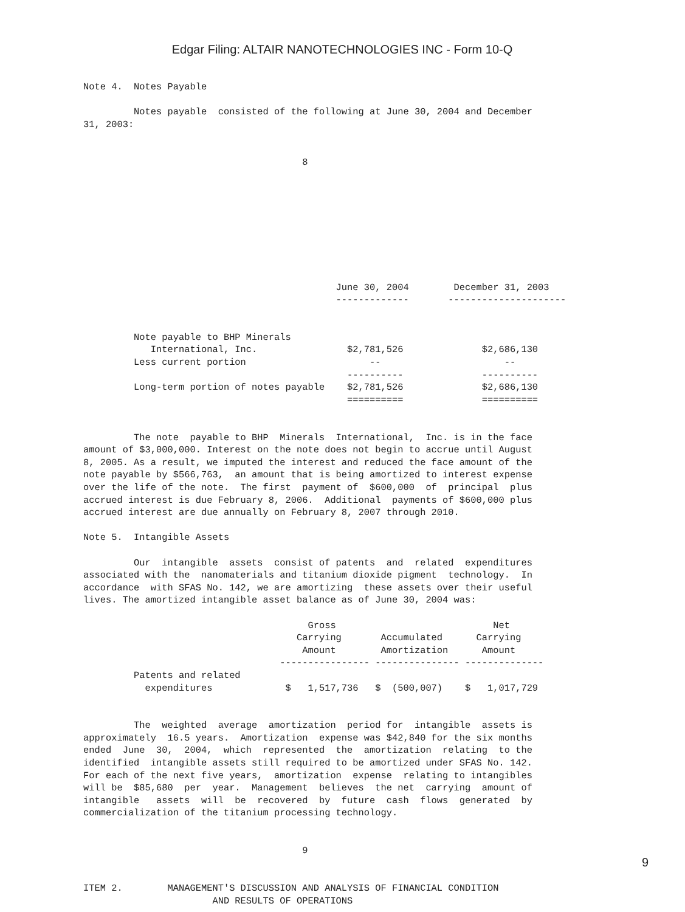Edgar Filing: ALTAIR NANOTECHNOLOGIES INC - Form 10-Q
Note 4.  Notes Payable

         Notes payable  consisted of the following at June 30, 2004 and December
31, 2003:


                                       8









                                             June 30, 2004        December 31, 2003
                                             -------------       ---------------------


         Note payable to BHP Minerals
            International, Inc.                $2,781,526              $2,686,130
         Less current portion                      --                      --
                                               ----------              ----------
         Long-term portion of notes payable    $2,781,526              $2,686,130
                                               ==========              ==========


         The note  payable to BHP  Minerals  International,  Inc. is in the face
amount of $3,000,000. Interest on the note does not begin to accrue until August
8, 2005. As a result, we imputed the interest and reduced the face amount of the
note payable by $566,763,  an amount that is being amortized to interest expense
over the life of the note.  The first  payment of  $600,000  of  principal  plus
accrued interest is due February 8, 2006.  Additional  payments of $600,000 plus
accrued interest are due annually on February 8, 2007 through 2010.

Note 5.  Intangible Assets

         Our  intangible  assets  consist of patents  and  related  expenditures
associated with the  nanomaterials and titanium dioxide pigment  technology.  In
accordance  with SFAS No. 142, we are amortizing  these assets over their useful
lives. The amortized intangible asset balance as of June 30, 2004 was:

                                        Gross                            Net
                                      Carrying       Accumulated      Carrying
                                       Amount        Amortization      Amount
                                   ---------------- --------------- --------------
         Patents and related
           expenditures             $   1,517,736   $  (500,007)    $   1,017,729


         The  weighted  average  amortization  period for  intangible  assets is
approximately  16.5 years.  Amortization  expense was $42,840 for the six months
ended  June  30,  2004,  which  represented  the  amortization  relating  to the
identified  intangible assets still required to be amortized under SFAS No. 142.
For each of the next five years,  amortization  expense  relating to intangibles
will be  $85,680  per  year.  Management  believes  the net  carrying  amount of
intangible   assets  will  be  recovered  by  future  cash  flows  generated  by
commercialization of the titanium processing technology.


                                       9


ITEM 2.        MANAGEMENT'S DISCUSSION AND ANALYSIS OF FINANCIAL CONDITION
                       AND RESULTS OF OPERATIONS
9